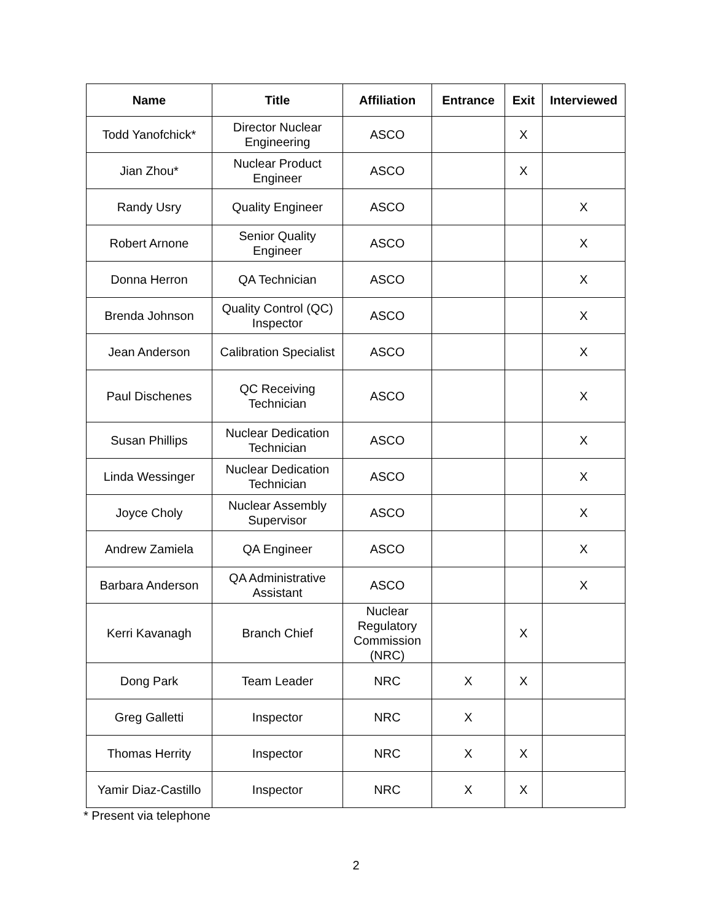| Name | Title | Affiliation | Entrance | Exit | Interviewed |
| --- | --- | --- | --- | --- | --- |
| Todd Yanofchick* | Director Nuclear Engineering | ASCO | | X | |
| Jian Zhou* | Nuclear Product Engineer | ASCO | | X | |
| Randy Usry | Quality Engineer | ASCO | | | X |
| Robert Arnone | Senior Quality Engineer | ASCO | | | X |
| Donna Herron | QA Technician | ASCO | | | X |
| Brenda Johnson | Quality Control (QC) Inspector | ASCO | | | X |
| Jean Anderson | Calibration Specialist | ASCO | | | X |
| Paul Dischenes | QC Receiving Technician | ASCO | | | X |
| Susan Phillips | Nuclear Dedication Technician | ASCO | | | X |
| Linda Wessinger | Nuclear Dedication Technician | ASCO | | | X |
| Joyce Choly | Nuclear Assembly Supervisor | ASCO | | | X |
| Andrew Zamiela | QA Engineer | ASCO | | | X |
| Barbara Anderson | QA Administrative Assistant | ASCO | | | X |
| Kerri Kavanagh | Branch Chief | Nuclear Regulatory Commission (NRC) | | X | |
| Dong Park | Team Leader | NRC | X | X | |
| Greg Galletti | Inspector | NRC | X | | |
| Thomas Herrity | Inspector | NRC | X | X | |
| Yamir Diaz-Castillo | Inspector | NRC | X | X | |
* Present via telephone
2